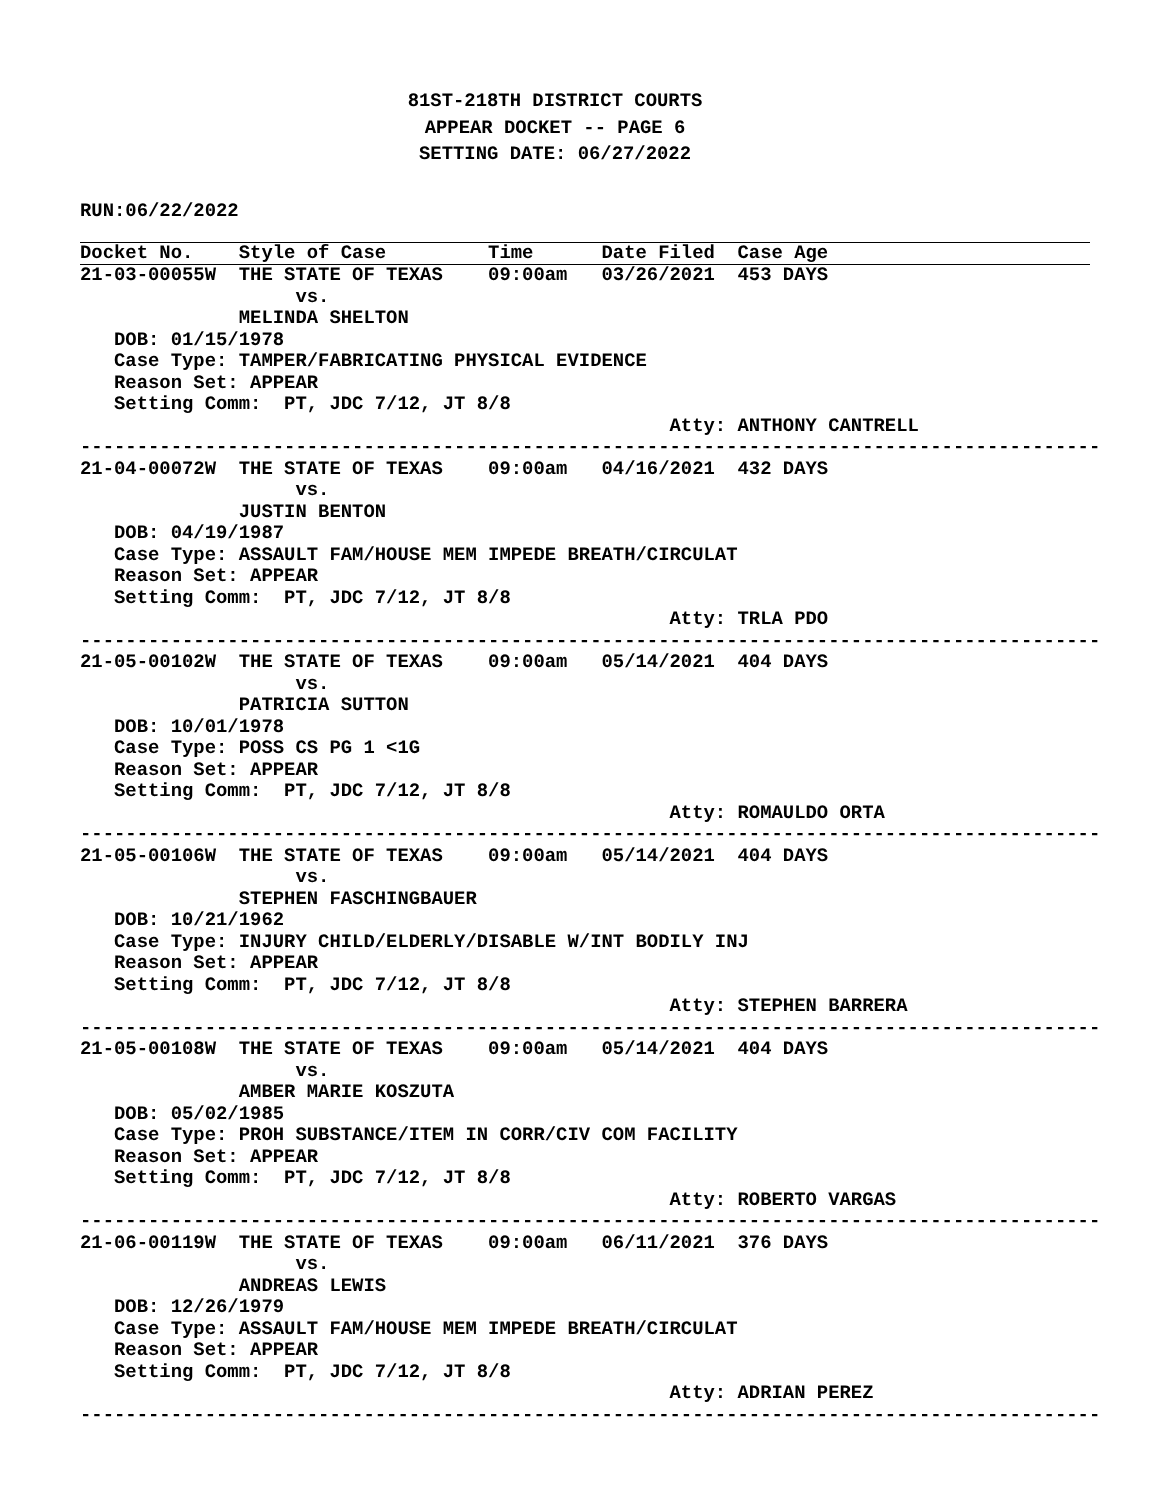81ST-218TH DISTRICT COURTS
APPEAR DOCKET -- PAGE 6
SETTING DATE: 06/27/2022
RUN:06/22/2022
Docket No.    Style of Case         Time      Date Filed  Case Age
21-03-00055W  THE STATE OF TEXAS    09:00am   03/26/2021  453 DAYS
                   vs.
              MELINDA SHELTON
   DOB: 01/15/1978
   Case Type: TAMPER/FABRICATING PHYSICAL EVIDENCE
   Reason Set: APPEAR
   Setting Comm:  PT, JDC 7/12, JT 8/8
                                                    Atty: ANTHONY CANTRELL
------------------------------------------------------------------------------------------
21-04-00072W  THE STATE OF TEXAS    09:00am   04/16/2021  432 DAYS
                   vs.
              JUSTIN BENTON
   DOB: 04/19/1987
   Case Type: ASSAULT FAM/HOUSE MEM IMPEDE BREATH/CIRCULAT
   Reason Set: APPEAR
   Setting Comm:  PT, JDC 7/12, JT 8/8
                                                    Atty: TRLA PDO
------------------------------------------------------------------------------------------
21-05-00102W  THE STATE OF TEXAS    09:00am   05/14/2021  404 DAYS
                   vs.
              PATRICIA SUTTON
   DOB: 10/01/1978
   Case Type: POSS CS PG 1 <1G
   Reason Set: APPEAR
   Setting Comm:  PT, JDC 7/12, JT 8/8
                                                    Atty: ROMAULDO ORTA
------------------------------------------------------------------------------------------
21-05-00106W  THE STATE OF TEXAS    09:00am   05/14/2021  404 DAYS
                   vs.
              STEPHEN FASCHINGBAUER
   DOB: 10/21/1962
   Case Type: INJURY CHILD/ELDERLY/DISABLE W/INT BODILY INJ
   Reason Set: APPEAR
   Setting Comm:  PT, JDC 7/12, JT 8/8
                                                    Atty: STEPHEN BARRERA
------------------------------------------------------------------------------------------
21-05-00108W  THE STATE OF TEXAS    09:00am   05/14/2021  404 DAYS
                   vs.
              AMBER MARIE KOSZUTA
   DOB: 05/02/1985
   Case Type: PROH SUBSTANCE/ITEM IN CORR/CIV COM FACILITY
   Reason Set: APPEAR
   Setting Comm:  PT, JDC 7/12, JT 8/8
                                                    Atty: ROBERTO VARGAS
------------------------------------------------------------------------------------------
21-06-00119W  THE STATE OF TEXAS    09:00am   06/11/2021  376 DAYS
                   vs.
              ANDREAS LEWIS
   DOB: 12/26/1979
   Case Type: ASSAULT FAM/HOUSE MEM IMPEDE BREATH/CIRCULAT
   Reason Set: APPEAR
   Setting Comm:  PT, JDC 7/12, JT 8/8
                                                    Atty: ADRIAN PEREZ
------------------------------------------------------------------------------------------